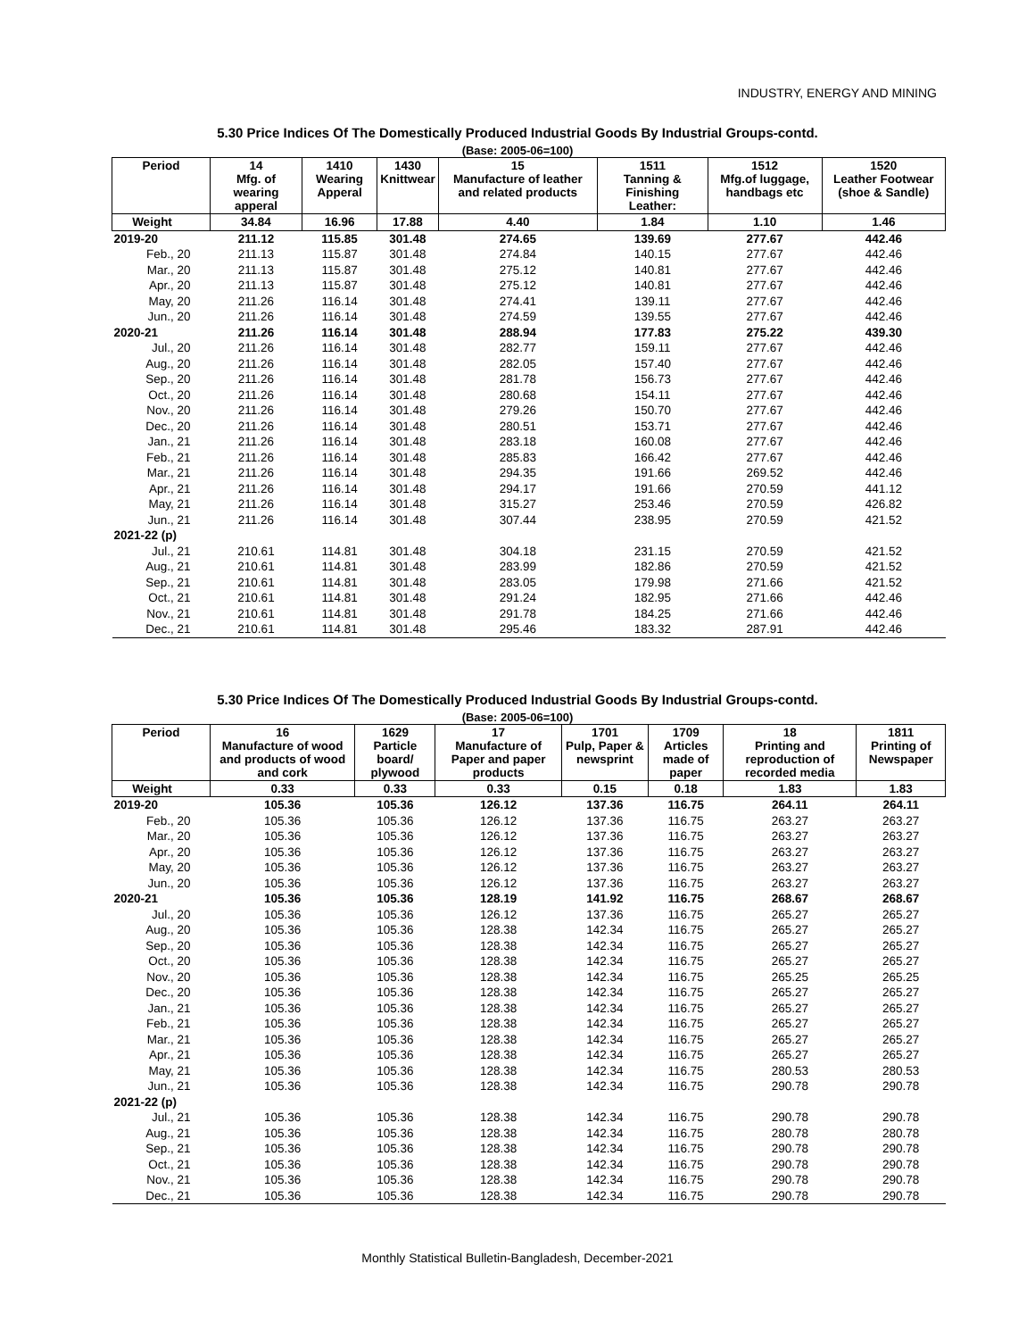INDUSTRY, ENERGY AND MINING
5.30 Price Indices Of The Domestically Produced Industrial Goods By Industrial Groups-contd.
(Base: 2005-06=100)
| Period | 14 Mfg. of wearing apperal | 1410 Wearing Apperal | 1430 Knittwear | 15 Manufacture of leather and related products | 1511 Tanning & Finishing Leather: | 1512 Mfg.of luggage, handbags etc | 1520 Leather Footwear (shoe & Sandle) |
| --- | --- | --- | --- | --- | --- | --- | --- |
| Weight | 34.84 | 16.96 | 17.88 | 4.40 | 1.84 | 1.10 | 1.46 |
| 2019-20 | 211.12 | 115.85 | 301.48 | 274.65 | 139.69 | 277.67 | 442.46 |
| Feb., 20 | 211.13 | 115.87 | 301.48 | 274.84 | 140.15 | 277.67 | 442.46 |
| Mar., 20 | 211.13 | 115.87 | 301.48 | 275.12 | 140.81 | 277.67 | 442.46 |
| Apr., 20 | 211.13 | 115.87 | 301.48 | 275.12 | 140.81 | 277.67 | 442.46 |
| May, 20 | 211.26 | 116.14 | 301.48 | 274.41 | 139.11 | 277.67 | 442.46 |
| Jun., 20 | 211.26 | 116.14 | 301.48 | 274.59 | 139.55 | 277.67 | 442.46 |
| 2020-21 | 211.26 | 116.14 | 301.48 | 288.94 | 177.83 | 275.22 | 439.30 |
| Jul., 20 | 211.26 | 116.14 | 301.48 | 282.77 | 159.11 | 277.67 | 442.46 |
| Aug., 20 | 211.26 | 116.14 | 301.48 | 282.05 | 157.40 | 277.67 | 442.46 |
| Sep., 20 | 211.26 | 116.14 | 301.48 | 281.78 | 156.73 | 277.67 | 442.46 |
| Oct., 20 | 211.26 | 116.14 | 301.48 | 280.68 | 154.11 | 277.67 | 442.46 |
| Nov., 20 | 211.26 | 116.14 | 301.48 | 279.26 | 150.70 | 277.67 | 442.46 |
| Dec., 20 | 211.26 | 116.14 | 301.48 | 280.51 | 153.71 | 277.67 | 442.46 |
| Jan., 21 | 211.26 | 116.14 | 301.48 | 283.18 | 160.08 | 277.67 | 442.46 |
| Feb., 21 | 211.26 | 116.14 | 301.48 | 285.83 | 166.42 | 277.67 | 442.46 |
| Mar., 21 | 211.26 | 116.14 | 301.48 | 294.35 | 191.66 | 269.52 | 442.46 |
| Apr., 21 | 211.26 | 116.14 | 301.48 | 294.17 | 191.66 | 270.59 | 441.12 |
| May, 21 | 211.26 | 116.14 | 301.48 | 315.27 | 253.46 | 270.59 | 426.82 |
| Jun., 21 | 211.26 | 116.14 | 301.48 | 307.44 | 238.95 | 270.59 | 421.52 |
| 2021-22 (p) | | | | | | | |
| Jul., 21 | 210.61 | 114.81 | 301.48 | 304.18 | 231.15 | 270.59 | 421.52 |
| Aug., 21 | 210.61 | 114.81 | 301.48 | 283.99 | 182.86 | 270.59 | 421.52 |
| Sep., 21 | 210.61 | 114.81 | 301.48 | 283.05 | 179.98 | 271.66 | 421.52 |
| Oct., 21 | 210.61 | 114.81 | 301.48 | 291.24 | 182.95 | 271.66 | 442.46 |
| Nov., 21 | 210.61 | 114.81 | 301.48 | 291.78 | 184.25 | 271.66 | 442.46 |
| Dec., 21 | 210.61 | 114.81 | 301.48 | 295.46 | 183.32 | 287.91 | 442.46 |
5.30 Price Indices Of The Domestically Produced Industrial Goods By Industrial Groups-contd.
(Base: 2005-06=100)
| Period | 16 Manufacture of wood and products of wood and cork | 1629 Particle board/ plywood | 17 Manufacture of Paper and paper products | 1701 Pulp, Paper & newsprint | 1709 Articles made of paper | 18 Printing and reproduction of recorded media | 1811 Printing of Newspaper |
| --- | --- | --- | --- | --- | --- | --- | --- |
| Weight | 0.33 | 0.33 | 0.33 | 0.15 | 0.18 | 1.83 | 1.83 |
| 2019-20 | 105.36 | 105.36 | 126.12 | 137.36 | 116.75 | 264.11 | 264.11 |
| Feb., 20 | 105.36 | 105.36 | 126.12 | 137.36 | 116.75 | 263.27 | 263.27 |
| Mar., 20 | 105.36 | 105.36 | 126.12 | 137.36 | 116.75 | 263.27 | 263.27 |
| Apr., 20 | 105.36 | 105.36 | 126.12 | 137.36 | 116.75 | 263.27 | 263.27 |
| May, 20 | 105.36 | 105.36 | 126.12 | 137.36 | 116.75 | 263.27 | 263.27 |
| Jun., 20 | 105.36 | 105.36 | 126.12 | 137.36 | 116.75 | 263.27 | 263.27 |
| 2020-21 | 105.36 | 105.36 | 128.19 | 141.92 | 116.75 | 268.67 | 268.67 |
| Jul., 20 | 105.36 | 105.36 | 126.12 | 137.36 | 116.75 | 265.27 | 265.27 |
| Aug., 20 | 105.36 | 105.36 | 128.38 | 142.34 | 116.75 | 265.27 | 265.27 |
| Sep., 20 | 105.36 | 105.36 | 128.38 | 142.34 | 116.75 | 265.27 | 265.27 |
| Oct., 20 | 105.36 | 105.36 | 128.38 | 142.34 | 116.75 | 265.27 | 265.27 |
| Nov., 20 | 105.36 | 105.36 | 128.38 | 142.34 | 116.75 | 265.25 | 265.25 |
| Dec., 20 | 105.36 | 105.36 | 128.38 | 142.34 | 116.75 | 265.27 | 265.27 |
| Jan., 21 | 105.36 | 105.36 | 128.38 | 142.34 | 116.75 | 265.27 | 265.27 |
| Feb., 21 | 105.36 | 105.36 | 128.38 | 142.34 | 116.75 | 265.27 | 265.27 |
| Mar., 21 | 105.36 | 105.36 | 128.38 | 142.34 | 116.75 | 265.27 | 265.27 |
| Apr., 21 | 105.36 | 105.36 | 128.38 | 142.34 | 116.75 | 265.27 | 265.27 |
| May, 21 | 105.36 | 105.36 | 128.38 | 142.34 | 116.75 | 280.53 | 280.53 |
| Jun., 21 | 105.36 | 105.36 | 128.38 | 142.34 | 116.75 | 290.78 | 290.78 |
| 2021-22 (p) | | | | | | | |
| Jul., 21 | 105.36 | 105.36 | 128.38 | 142.34 | 116.75 | 290.78 | 290.78 |
| Aug., 21 | 105.36 | 105.36 | 128.38 | 142.34 | 116.75 | 280.78 | 280.78 |
| Sep., 21 | 105.36 | 105.36 | 128.38 | 142.34 | 116.75 | 290.78 | 290.78 |
| Oct., 21 | 105.36 | 105.36 | 128.38 | 142.34 | 116.75 | 290.78 | 290.78 |
| Nov., 21 | 105.36 | 105.36 | 128.38 | 142.34 | 116.75 | 290.78 | 290.78 |
| Dec., 21 | 105.36 | 105.36 | 128.38 | 142.34 | 116.75 | 290.78 | 290.78 |
Monthly Statistical Bulletin-Bangladesh, December-2021